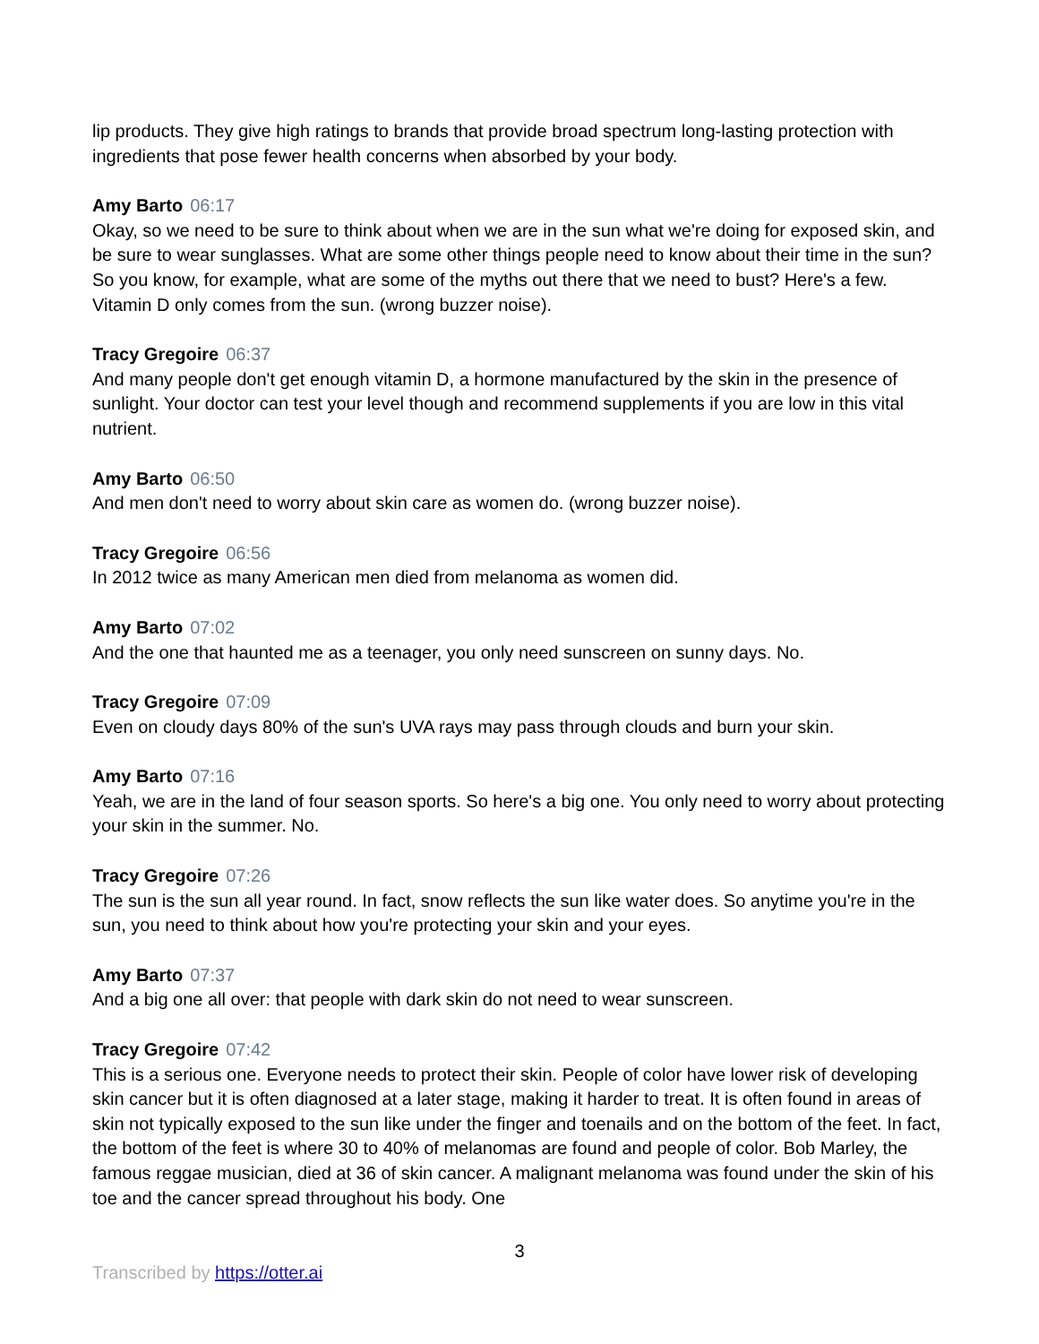lip products. They give high ratings to brands that provide broad spectrum long-lasting protection with ingredients that pose fewer health concerns when absorbed by your body.
Amy Barto 06:17
Okay, so we need to be sure to think about when we are in the sun what we're doing for exposed skin, and be sure to wear sunglasses. What are some other things people need to know about their time in the sun? So you know, for example, what are some of the myths out there that we need to bust? Here's a few. Vitamin D only comes from the sun. (wrong buzzer noise).
Tracy Gregoire 06:37
And many people don't get enough vitamin D, a hormone manufactured by the skin in the presence of sunlight. Your doctor can test your level though and recommend supplements if you are low in this vital nutrient.
Amy Barto 06:50
And men don't need to worry about skin care as women do. (wrong buzzer noise).
Tracy Gregoire 06:56
In 2012 twice as many American men died from melanoma as women did.
Amy Barto 07:02
And the one that haunted me as a teenager, you only need sunscreen on sunny days. No.
Tracy Gregoire 07:09
Even on cloudy days 80% of the sun's UVA rays may pass through clouds and burn your skin.
Amy Barto 07:16
Yeah, we are in the land of four season sports. So here's a big one. You only need to worry about protecting your skin in the summer. No.
Tracy Gregoire 07:26
The sun is the sun all year round. In fact, snow reflects the sun like water does. So anytime you're in the sun, you need to think about how you're protecting your skin and your eyes.
Amy Barto 07:37
And a big one all over: that people with dark skin do not need to wear sunscreen.
Tracy Gregoire 07:42
This is a serious one. Everyone needs to protect their skin. People of color have lower risk of developing skin cancer but it is often diagnosed at a later stage, making it harder to treat. It is often found in areas of skin not typically exposed to the sun like under the finger and toenails and on the bottom of the feet. In fact, the bottom of the feet is where 30 to 40% of melanomas are found and people of color. Bob Marley, the famous reggae musician, died at 36 of skin cancer. A malignant melanoma was found under the skin of his toe and the cancer spread throughout his body. One
3
Transcribed by https://otter.ai